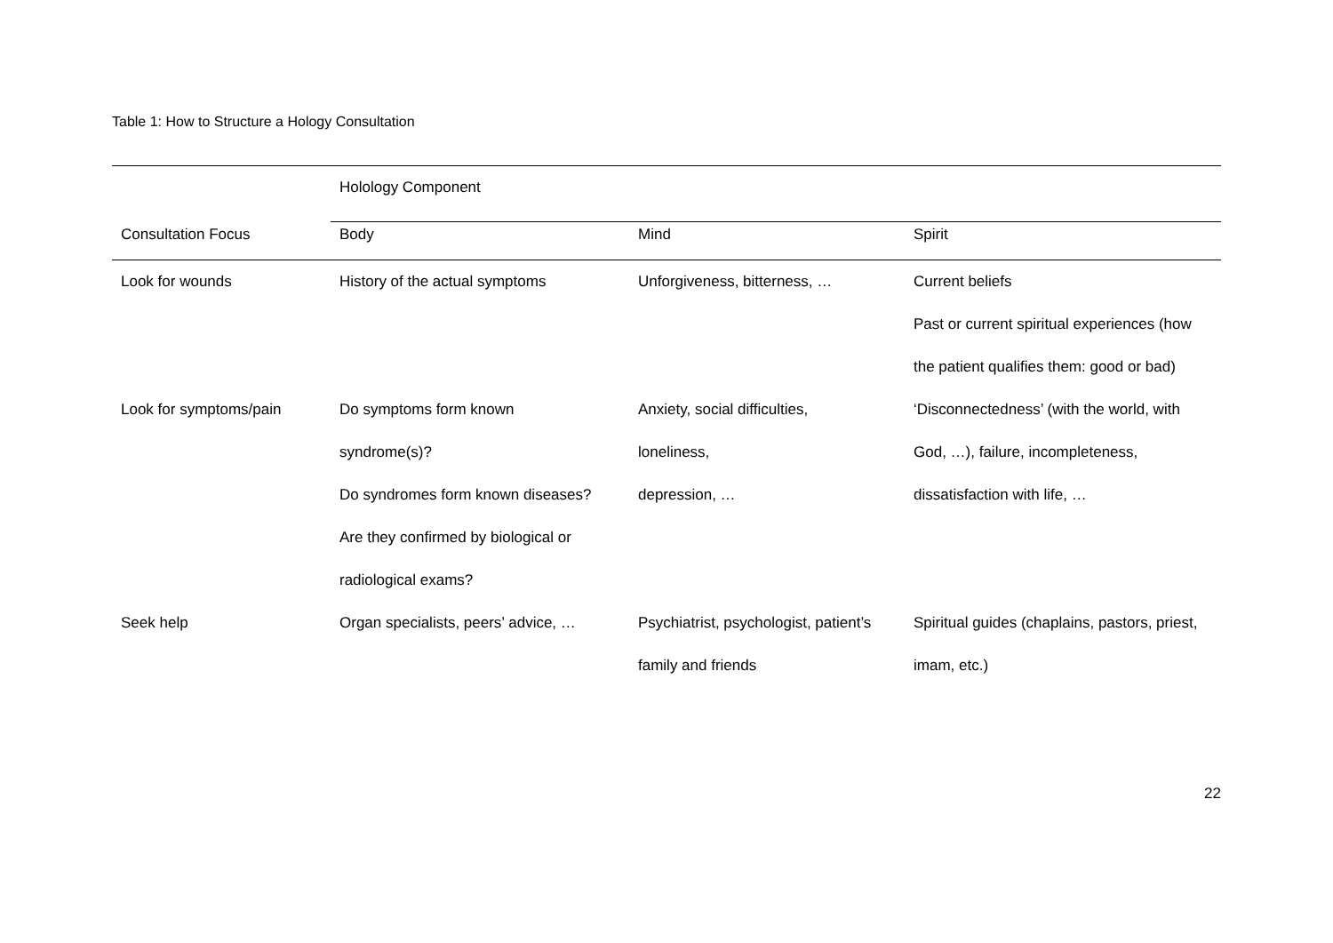Table 1: How to Structure a Hology Consultation
| | Holology Component | | |
| --- | --- | --- | --- |
| Consultation Focus | Body | Mind | Spirit |
| Look for wounds | History of the actual symptoms | Unforgiveness, bitterness, … | Current beliefs Past or current spiritual experiences (how the patient qualifies them: good or bad) |
| Look for symptoms/pain | Do symptoms form known syndrome(s)? Do syndromes form known diseases? Are they confirmed by biological or radiological exams? | Anxiety, social difficulties, loneliness, depression, … | ‘Disconnectedness’ (with the world, with God, …), failure, incompleteness, dissatisfaction with life, … |
| Seek help | Organ specialists, peers’ advice, … | Psychiatrist, psychologist, patient’s family and friends | Spiritual guides (chaplains, pastors, priest, imam, etc.) |
22